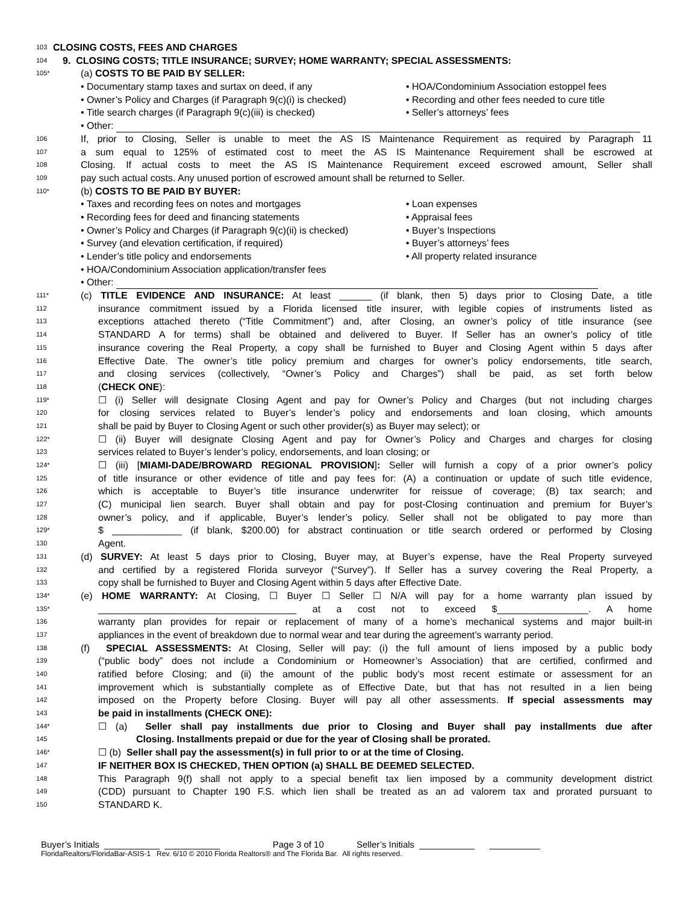103
CLOSING COSTS, FEES AND CHARGES
104
9. CLOSING COSTS; TITLE INSURANCE; SURVEY; HOME WARRANTY; SPECIAL ASSESSMENTS:
105*
(a) COSTS TO BE PAID BY SELLER:
• Documentary stamp taxes and surtax on deed, if any • HOA/Condominium Association estoppel fees
• Owner’s Policy and Charges (if Paragraph 9(c)(i) is checked) • Recording and other fees needed to cure title
• Title search charges (if Paragraph 9(c)(iii) is checked) • Seller’s attorneys’ fees
• Other:
106
If, prior to Closing, Seller is unable to meet the AS IS Maintenance Requirement as required by Paragraph 11
107
a sum equal to 125% of estimated cost to meet the AS IS Maintenance Requirement shall be escrowed at
108
Closing. If actual costs to meet the AS IS Maintenance Requirement exceed escrowed amount, Seller shall
109
pay such actual costs. Any unused portion of escrowed amount shall be returned to Seller.
110*
(b) COSTS TO BE PAID BY BUYER:
• Taxes and recording fees on notes and mortgages • Loan expenses
• Recording fees for deed and financing statements • Appraisal fees
• Owner’s Policy and Charges (if Paragraph 9(c)(ii) is checked) • Buyer’s Inspections
• Survey (and elevation certification, if required) • Buyer’s attorneys’ fees
• Lender’s title policy and endorsements • All property related insurance
• HOA/Condominium Association application/transfer fees
• Other:
111*
(c) TITLE EVIDENCE AND INSURANCE: At least ______ (if blank, then 5) days prior to Closing Date, a title
112
insurance commitment issued by a Florida licensed title insurer, with legible copies of instruments listed as
113
exceptions attached thereto (“Title Commitment”) and, after Closing, an owner’s policy of title insurance (see
114
STANDARD A for terms) shall be obtained and delivered to Buyer. If Seller has an owner’s policy of title
115
insurance covering the Real Property, a copy shall be furnished to Buyer and Closing Agent within 5 days after
116
Effective Date. The owner’s title policy premium and charges for owner’s policy endorsements, title search,
117
and closing services (collectively, “Owner’s Policy and Charges”) shall be paid, as set forth below
118
(CHECK ONE):
119*
☐ (i) Seller will designate Closing Agent and pay for Owner’s Policy and Charges (but not including charges
120
for closing services related to Buyer’s lender’s policy and endorsements and loan closing, which amounts
121
shall be paid by Buyer to Closing Agent or such other provider(s) as Buyer may select); or
122*
☐ (ii) Buyer will designate Closing Agent and pay for Owner’s Policy and Charges and charges for closing
123
services related to Buyer’s lender’s policy, endorsements, and loan closing; or
124*
☐ (iii) [MIAMI-DADE/BROWARD REGIONAL PROVISION]: Seller will furnish a copy of a prior owner’s policy
125
of title insurance or other evidence of title and pay fees for: (A) a continuation or update of such title evidence,
126
which is acceptable to Buyer’s title insurance underwriter for reissue of coverage; (B) tax search; and
127
(C) municipal lien search. Buyer shall obtain and pay for post-Closing continuation and premium for Buyer’s
128
owner’s policy, and if applicable, Buyer’s lender’s policy. Seller shall not be obligated to pay more than
129*
$ _____________ (if blank, $200.00) for abstract continuation or title search ordered or performed by Closing
130
Agent.
131
(d) SURVEY: At least 5 days prior to Closing, Buyer may, at Buyer’s expense, have the Real Property surveyed
132
and certified by a registered Florida surveyor (“Survey”). If Seller has a survey covering the Real Property, a
133
copy shall be furnished to Buyer and Closing Agent within 5 days after Effective Date.
134*
(e) HOME WARRANTY: At Closing, ☐ Buyer ☐ Seller ☐ N/A will pay for a home warranty plan issued by
135*
_____________________________________ at a cost not to exceed $_________________. A home
136
warranty plan provides for repair or replacement of many of a home’s mechanical systems and major built-in
137
appliances in the event of breakdown due to normal wear and tear during the agreement’s warranty period.
138
(f) SPECIAL ASSESSMENTS: At Closing, Seller will pay: (i) the full amount of liens imposed by a public body
139
(“public body” does not include a Condominium or Homeowner’s Association) that are certified, confirmed and
140
ratified before Closing; and (ii) the amount of the public body’s most recent estimate or assessment for an
141
improvement which is substantially complete as of Effective Date, but that has not resulted in a lien being
142
imposed on the Property before Closing. Buyer will pay all other assessments. If special assessments may
143
be paid in installments (CHECK ONE):
144*
☐ (a) Seller shall pay installments due prior to Closing and Buyer shall pay installments due after
145
Closing. Installments prepaid or due for the year of Closing shall be prorated.
146*
☐ (b) Seller shall pay the assessment(s) in full prior to or at the time of Closing.
147
IF NEITHER BOX IS CHECKED, THEN OPTION (a) SHALL BE DEEMED SELECTED.
148
This Paragraph 9(f) shall not apply to a special benefit tax lien imposed by a community development district
149
(CDD) pursuant to Chapter 190 F.S. which lien shall be treated as an ad valorem tax and prorated pursuant to
150
STANDARD K.
Buyer’s Initials ___________ ___________ Page 3 of 10 Seller’s Initials ___________ __________
FloridaRealtors/FloridaBar-ASIS-1 Rev. 6/10 © 2010 Florida Realtors® and The Florida Bar. All rights reserved.